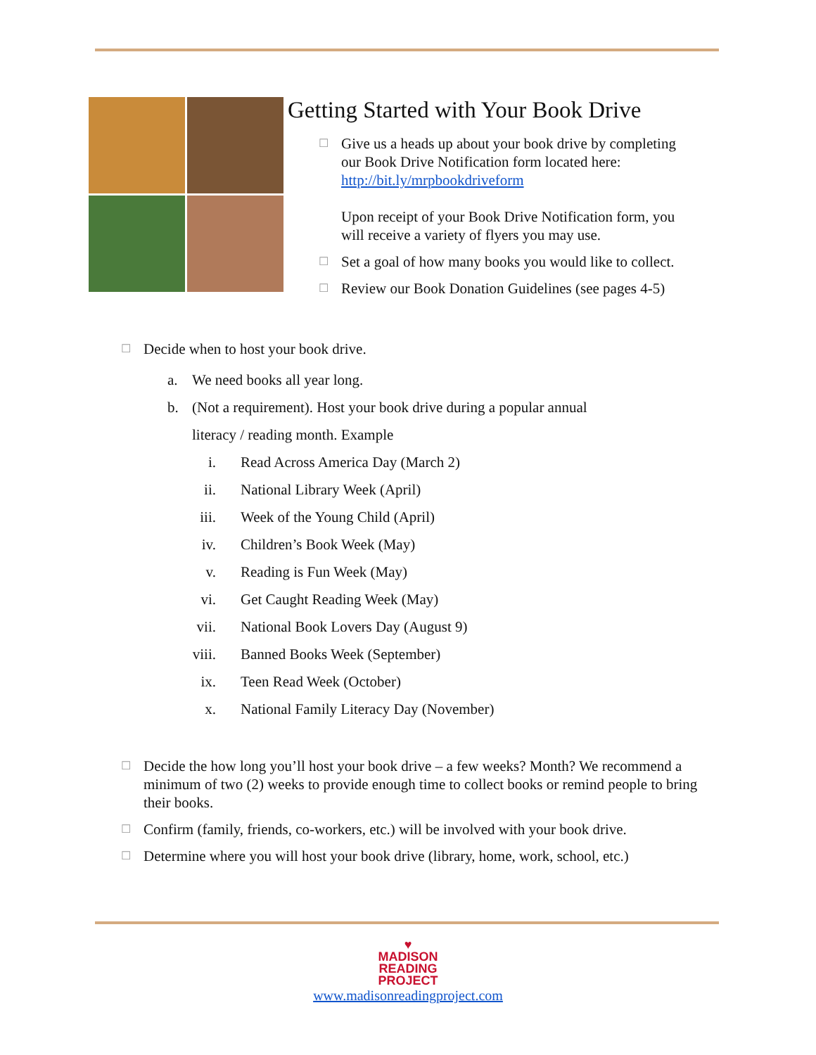Getting Started with Your Book Drive
☐
Give us a heads up about your book drive by completing our Book Drive Notification form located here: http://bit.ly/mrpbookdriveform
Upon receipt of your Book Drive Notification form, you will receive a variety of flyers you may use.
☐
Set a goal of how many books you would like to collect.
☐
Review our Book Donation Guidelines (see pages 4-5)
☐
Decide when to host your book drive.
a. We need books all year long.
b. (Not a requirement). Host your book drive during a popular annual
literacy / reading month. Example
i. Read Across America Day (March 2)
ii. National Library Week (April)
iii. Week of the Young Child (April)
iv. Children’s Book Week (May)
v. Reading is Fun Week (May)
vi. Get Caught Reading Week (May)
vii. National Book Lovers Day (August 9)
viii. Banned Books Week (September)
ix. Teen Read Week (October)
x. National Family Literacy Day (November)
☐
Decide the how long you’ll host your book drive – a few weeks? Month? We recommend a minimum of two (2) weeks to provide enough time to collect books or remind people to bring their books.
☐
Confirm (family, friends, co-workers, etc.) will be involved with your book drive.
☐
Determine where you will host your book drive (library, home, work, school, etc.)
♥
MADISON
READING
PROJECT
www.madisonreadingproject.com